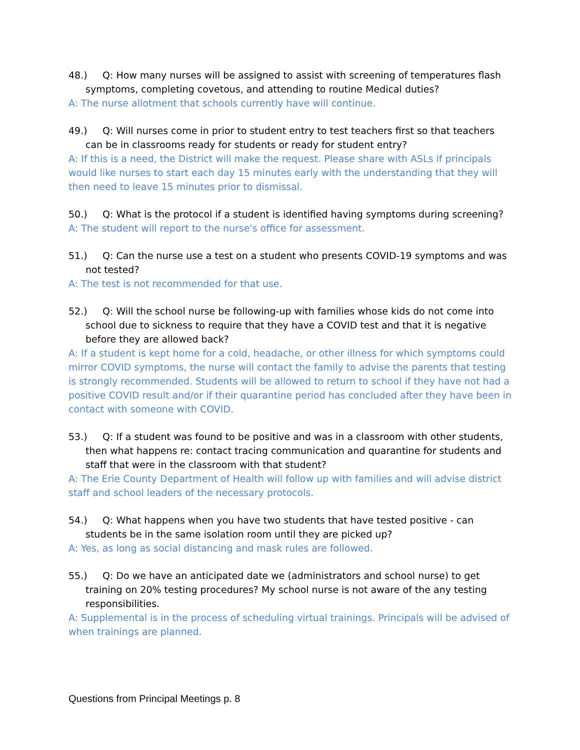48.) Q: How many nurses will be assigned to assist with screening of temperatures flash symptoms, completing covetous, and attending to routine Medical duties?
A: The nurse allotment that schools currently have will continue.
49.) Q: Will nurses come in prior to student entry to test teachers first so that teachers can be in classrooms ready for students or ready for student entry?
A: If this is a need, the District will make the request. Please share with ASLs if principals would like nurses to start each day 15 minutes early with the understanding that they will then need to leave 15 minutes prior to dismissal.
50.) Q: What is the protocol if a student is identified having symptoms during screening?
A: The student will report to the nurse's office for assessment.
51.) Q: Can the nurse use a test on a student who presents COVID-19 symptoms and was not tested?
A: The test is not recommended for that use.
52.) Q: Will the school nurse be following-up with families whose kids do not come into school due to sickness to require that they have a COVID test and that it is negative before they are allowed back?
A: If a student is kept home for a cold, headache, or other illness for which symptoms could mirror COVID symptoms, the nurse will contact the family to advise the parents that testing is strongly recommended. Students will be allowed to return to school if they have not had a positive COVID result and/or if their quarantine period has concluded after they have been in contact with someone with COVID.
53.) Q: If a student was found to be positive and was in a classroom with other students, then what happens re: contact tracing communication and quarantine for students and staff that were in the classroom with that student?
A: The Erie County Department of Health will follow up with families and will advise district staff and school leaders of the necessary protocols.
54.) Q: What happens when you have two students that have tested positive - can students be in the same isolation room until they are picked up?
A: Yes, as long as social distancing and mask rules are followed.
55.) Q: Do we have an anticipated date we (administrators and school nurse) to get training on 20% testing procedures? My school nurse is not aware of the any testing responsibilities.
A: Supplemental is in the process of scheduling virtual trainings. Principals will be advised of when trainings are planned.
Questions from Principal Meetings p. 8